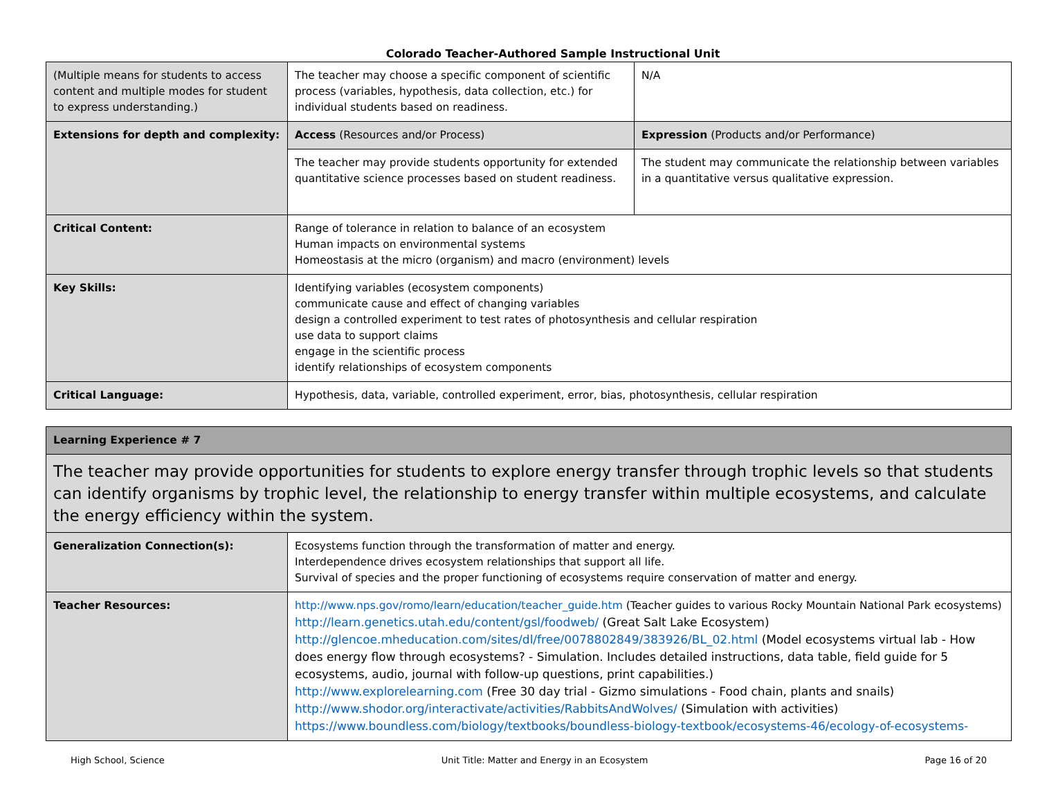Colorado Teacher-Authored Sample Instructional Unit
| (Multiple means for students to access content and multiple modes for student to express understanding.) | The teacher may choose a specific component of scientific process (variables, hypothesis, data collection, etc.) for individual students based on readiness. | N/A |
| Extensions for depth and complexity: | Access (Resources and/or Process) | Expression (Products and/or Performance) |
| | The teacher may provide students opportunity for extended quantitative science processes based on student readiness. | The student may communicate the relationship between variables in a quantitative versus qualitative expression. |
| Critical Content: | Range of tolerance in relation to balance of an ecosystem Human impacts on environmental systems Homeostasis at the micro (organism) and macro (environment) levels | |
| Key Skills: | Identifying variables (ecosystem components) communicate cause and effect of changing variables design a controlled experiment to test rates of photosynthesis and cellular respiration use data to support claims engage in the scientific process identify relationships of ecosystem components | |
| Critical Language: | Hypothesis, data, variable, controlled experiment, error, bias, photosynthesis, cellular respiration | |
| Learning Experience # 7 | |
| The teacher may provide opportunities for students to explore energy transfer through trophic levels so that students can identify organisms by trophic level, the relationship to energy transfer within multiple ecosystems, and calculate the energy efficiency within the system. | |
| Generalization Connection(s): | Ecosystems function through the transformation of matter and energy. Interdependence drives ecosystem relationships that support all life. Survival of species and the proper functioning of ecosystems require conservation of matter and energy. |
| Teacher Resources: | http://www.nps.gov/romo/learn/education/teacher_guide.htm (Teacher guides to various Rocky Mountain National Park ecosystems) http://learn.genetics.utah.edu/content/gsl/foodweb/ (Great Salt Lake Ecosystem) http://glencoe.mheducation.com/sites/dl/free/0078802849/383926/BL_02.html (Model ecosystems virtual lab - How does energy flow through ecosystems? - Simulation. Includes detailed instructions, data table, field guide for 5 ecosystems, audio, journal with follow-up questions, print capabilities.) http://www.explorelearning.com (Free 30 day trial - Gizmo simulations - Food chain, plants and snails) http://www.shodor.org/interactivate/activities/RabbitsAndWolves/ (Simulation with activities) https://www.boundless.com/biology/textbooks/boundless-biology-textbook/ecosystems-46/ecology-of-ecosystems- |
High School, Science Unit Title: Matter and Energy in an Ecosystem Page 16 of 20